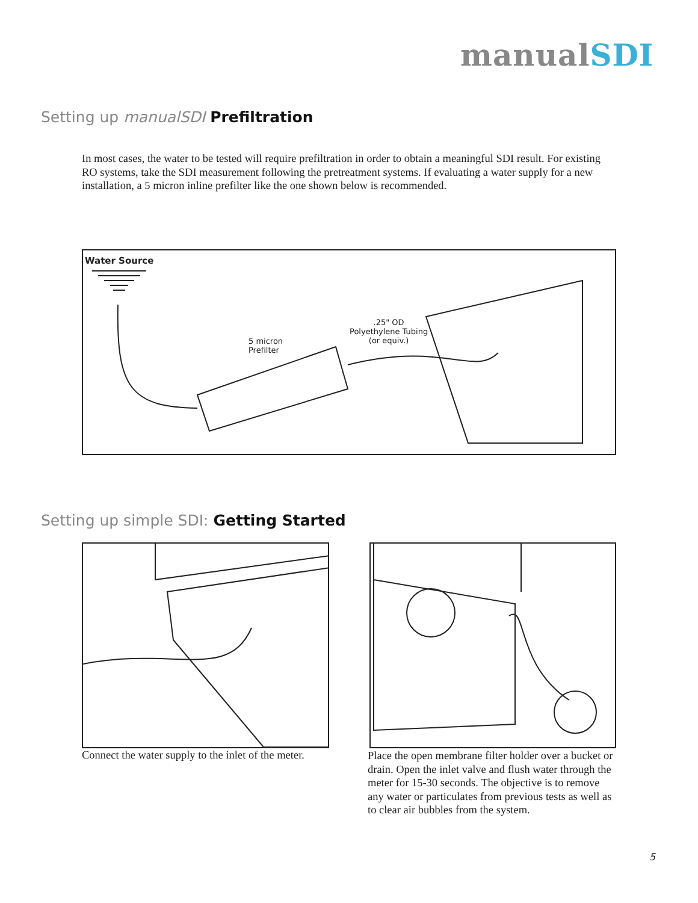manualSDI
Setting up manualSDI Prefiltration
In most cases, the water to be tested will require prefiltration in order to obtain a meaningful SDI result. For existing RO systems, take the SDI measurement following the pretreatment systems. If evaluating a water supply for a new installation, a 5 micron inline prefilter like the one shown below is recommended.
Water Source
5 micron
Prefilter
.25" OD
Polyethylene Tubing
(or equiv.)
Setting up simple SDI: Getting Started
Connect the water supply to the inlet of the meter.
Place the open membrane filter holder over a bucket or drain. Open the inlet valve and flush water through the meter for 15-30 seconds. The objective is to remove any water or particulates from previous tests as well as to clear air bubbles from the system.
5